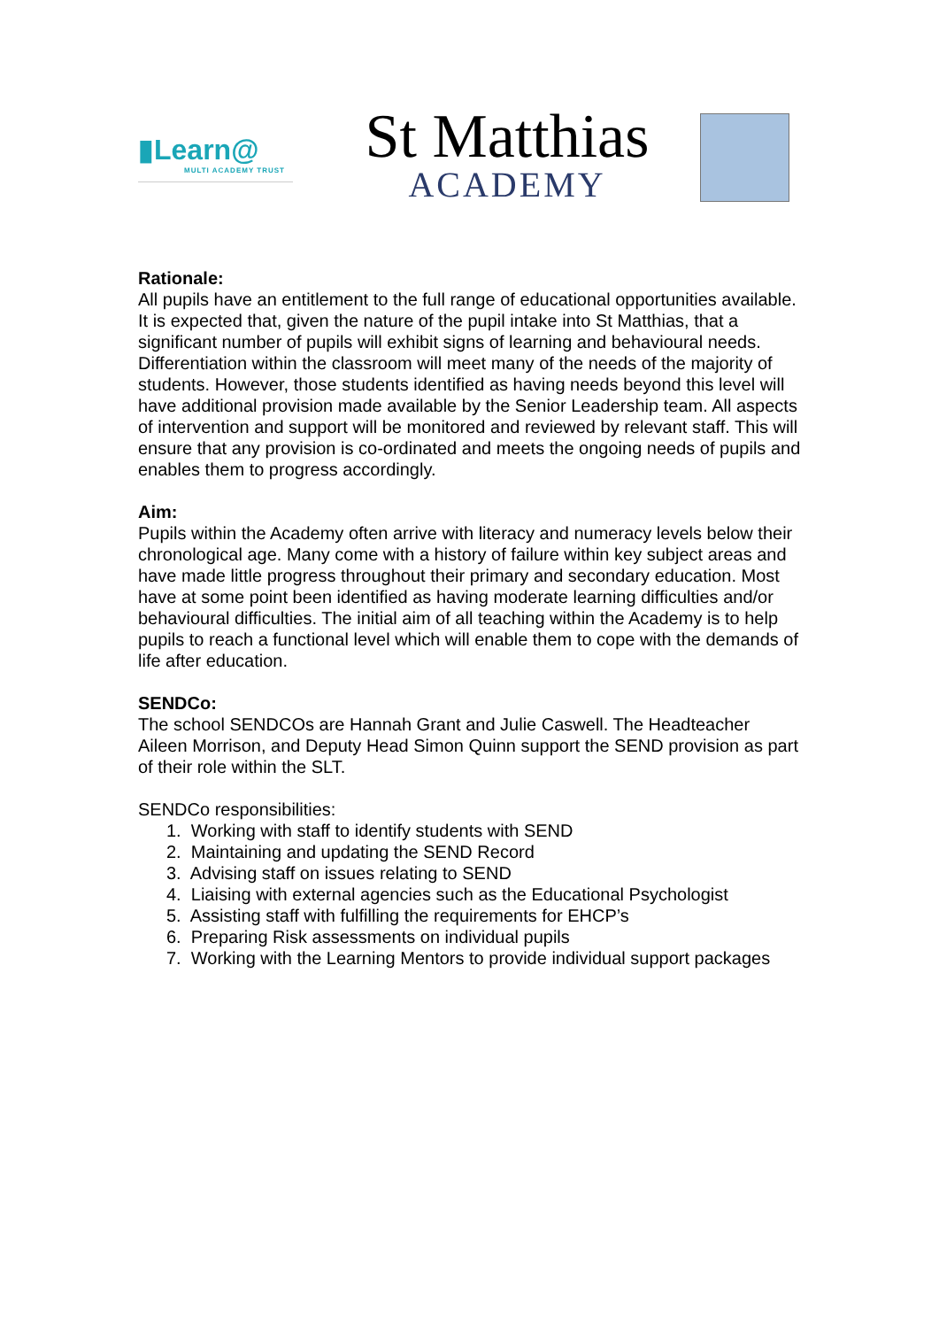▮Learn@
MULTI ACADEMY TRUST
St Matthias
ACADEMY
Rationale:
All pupils have an entitlement to the full range of educational opportunities available. It is expected that, given the nature of the pupil intake into St Matthias, that a significant number of pupils will exhibit signs of learning and behavioural needs. Differentiation within the classroom will meet many of the needs of the majority of students. However, those students identified as having needs beyond this level will have additional provision made available by the Senior Leadership team. All aspects of intervention and support will be monitored and reviewed by relevant staff. This will ensure that any provision is co-ordinated and meets the ongoing needs of pupils and enables them to progress accordingly.
Aim:
Pupils within the Academy often arrive with literacy and numeracy levels below their chronological age. Many come with a history of failure within key subject areas and have made little progress throughout their primary and secondary education. Most have at some point been identified as having moderate learning difficulties and/or behavioural difficulties. The initial aim of all teaching within the Academy is to help pupils to reach a functional level which will enable them to cope with the demands of life after education.
SENDCo:
The school SENDCOs are Hannah Grant and Julie Caswell. The Headteacher Aileen Morrison, and Deputy Head Simon Quinn support the SEND provision as part of their role within the SLT.
SENDCo responsibilities:
1. Working with staff to identify students with SEND
2. Maintaining and updating the SEND Record
3. Advising staff on issues relating to SEND
4. Liaising with external agencies such as the Educational Psychologist
5. Assisting staff with fulfilling the requirements for EHCP’s
6. Preparing Risk assessments on individual pupils
7. Working with the Learning Mentors to provide individual support packages